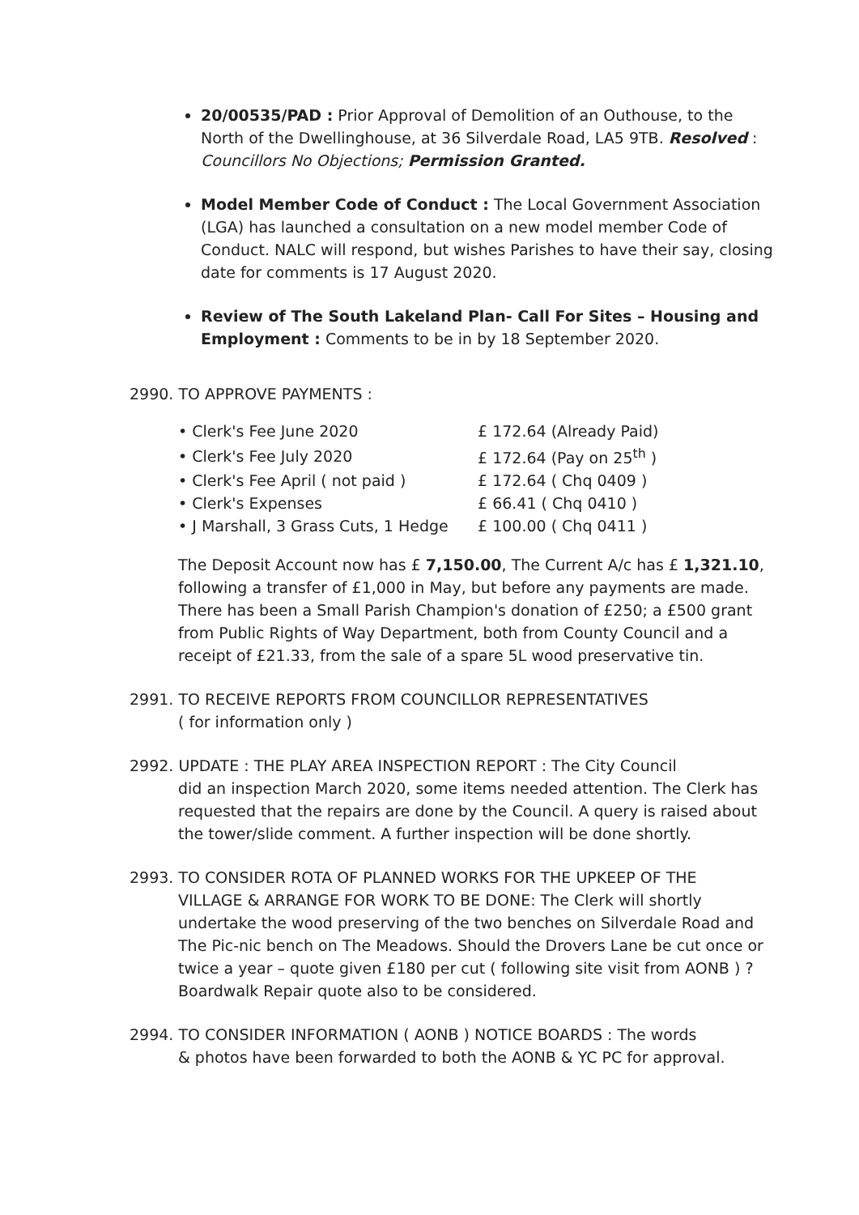20/00535/PAD : Prior Approval of Demolition of an Outhouse, to the North of the Dwellinghouse, at 36 Silverdale Road, LA5 9TB. Resolved : Councillors No Objections; Permission Granted.
Model Member Code of Conduct : The Local Government Association (LGA) has launched a consultation on a new model member Code of Conduct. NALC will respond, but wishes Parishes to have their say, closing date for comments is 17 August 2020.
Review of The South Lakeland Plan- Call For Sites – Housing and Employment : Comments to be in by 18 September 2020.
2990. TO APPROVE PAYMENTS :
| • Clerk's Fee June 2020 | £ 172.64 (Already Paid) |
| • Clerk's Fee July 2020 | £ 172.64 (Pay on 25<sup>th</sup> ) |
| • Clerk's Fee April ( not paid ) | £ 172.64 ( Chq 0409 ) |
| • Clerk's Expenses | £ 66.41 ( Chq 0410 ) |
| • J Marshall, 3 Grass Cuts, 1 Hedge | £ 100.00 ( Chq 0411 ) |
The Deposit Account now has £ 7,150.00, The Current A/c has £ 1,321.10, following a transfer of £1,000 in May, but before any payments are made. There has been a Small Parish Champion's donation of £250; a £500 grant from Public Rights of Way Department, both from County Council and a receipt of £21.33, from the sale of a spare 5L wood preservative tin.
2991. TO RECEIVE REPORTS FROM COUNCILLOR REPRESENTATIVES
( for information only )
2992. UPDATE : THE PLAY AREA INSPECTION REPORT : The City Council
did an inspection March 2020, some items needed attention. The Clerk has requested that the repairs are done by the Council. A query is raised about the tower/slide comment. A further inspection will be done shortly.
2993. TO CONSIDER ROTA OF PLANNED WORKS FOR THE UPKEEP OF THE
VILLAGE & ARRANGE FOR WORK TO BE DONE: The Clerk will shortly undertake the wood preserving of the two benches on Silverdale Road and The Pic-nic bench on The Meadows. Should the Drovers Lane be cut once or twice a year – quote given £180 per cut ( following site visit from AONB ) ? Boardwalk Repair quote also to be considered.
2994. TO CONSIDER INFORMATION ( AONB ) NOTICE BOARDS : The words
& photos have been forwarded to both the AONB & YC PC for approval.